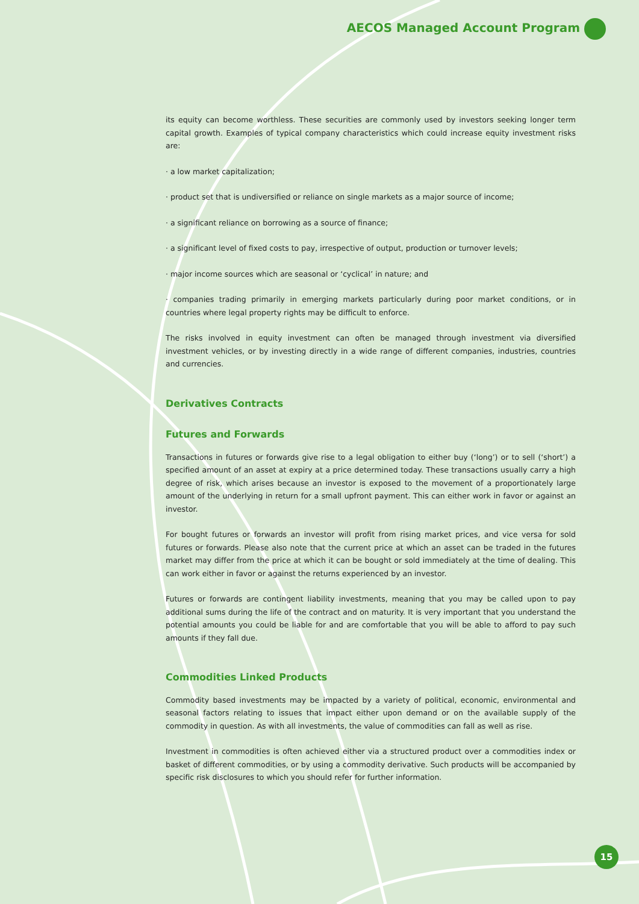AECOS Managed Account Program
its equity can become worthless. These securities are commonly used by investors seeking longer term capital growth. Examples of typical company characteristics which could increase equity investment risks are:
· a low market capitalization;
· product set that is undiversified or reliance on single markets as a major source of income;
· a significant reliance on borrowing as a source of finance;
· a significant level of fixed costs to pay, irrespective of output, production or turnover levels;
· major income sources which are seasonal or ‘cyclical’ in nature; and
· companies trading primarily in emerging markets particularly during poor market conditions, or in countries where legal property rights may be difficult to enforce.
The risks involved in equity investment can often be managed through investment via diversified investment vehicles, or by investing directly in a wide range of different companies, industries, countries and currencies.
Derivatives Contracts
Futures and Forwards
Transactions in futures or forwards give rise to a legal obligation to either buy (‘long’) or to sell (‘short’) a specified amount of an asset at expiry at a price determined today. These transactions usually carry a high degree of risk, which arises because an investor is exposed to the movement of a proportionately large amount of the underlying in return for a small upfront payment. This can either work in favor or against an investor.
For bought futures or forwards an investor will profit from rising market prices, and vice versa for sold futures or forwards. Please also note that the current price at which an asset can be traded in the futures market may differ from the price at which it can be bought or sold immediately at the time of dealing. This can work either in favor or against the returns experienced by an investor.
Futures or forwards are contingent liability investments, meaning that you may be called upon to pay additional sums during the life of the contract and on maturity. It is very important that you understand the potential amounts you could be liable for and are comfortable that you will be able to afford to pay such amounts if they fall due.
Commodities Linked Products
Commodity based investments may be impacted by a variety of political, economic, environmental and seasonal factors relating to issues that impact either upon demand or on the available supply of the commodity in question. As with all investments, the value of commodities can fall as well as rise.
Investment in commodities is often achieved either via a structured product over a commodities index or basket of different commodities, or by using a commodity derivative. Such products will be accompanied by specific risk disclosures to which you should refer for further information.
15